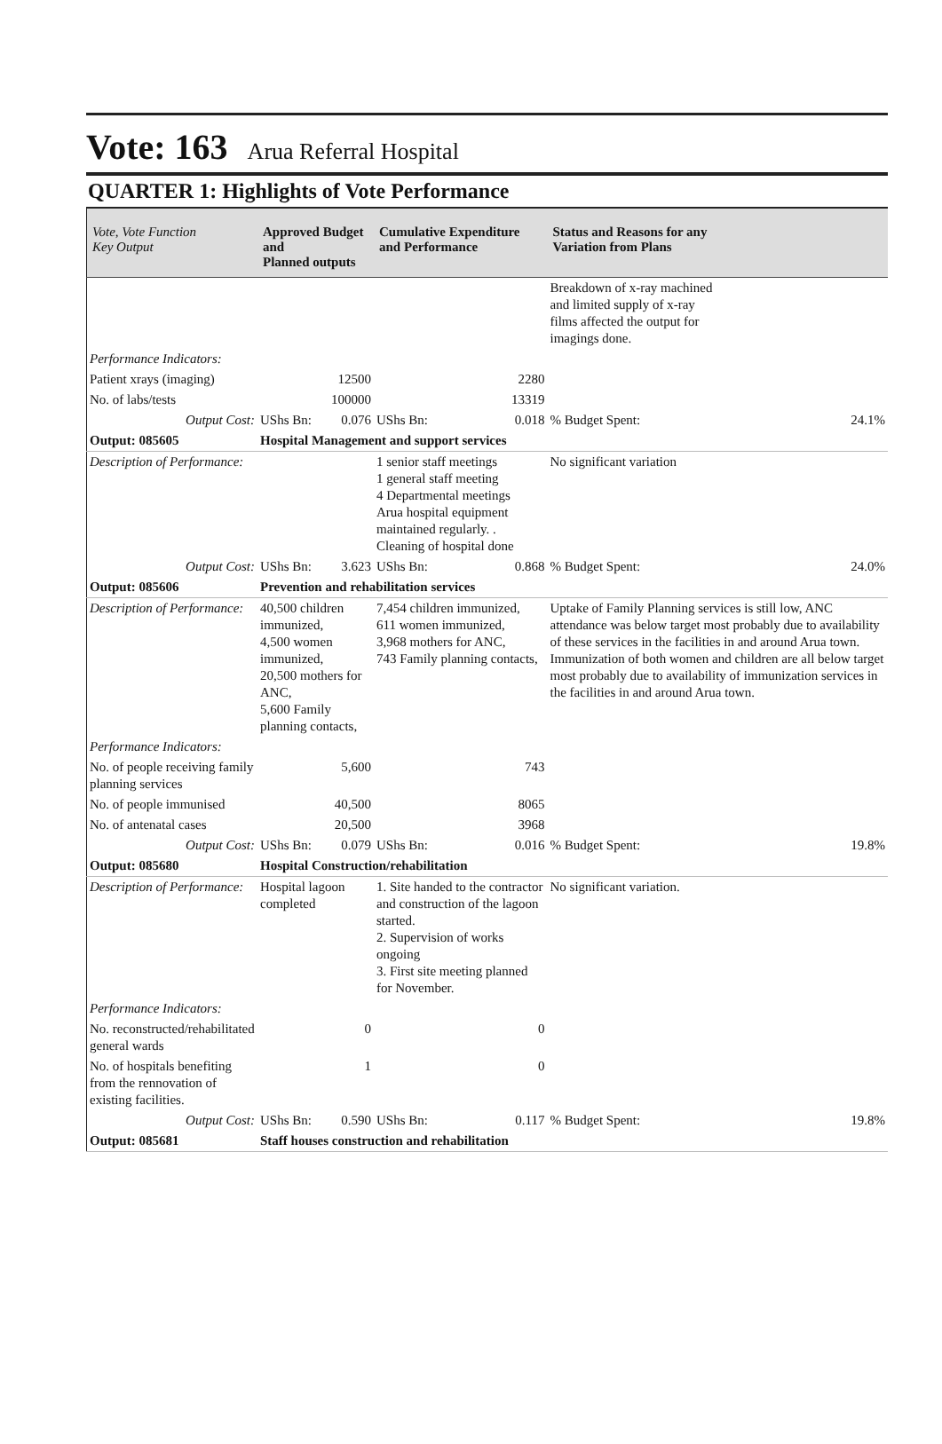Vote: 163 Arua Referral Hospital
QUARTER 1: Highlights of Vote Performance
| Vote, Vote Function Key Output | Approved Budget and Planned outputs | | Cumulative Expenditure and Performance | | Status and Reasons for any Variation from Plans | |
| --- | --- | --- | --- | --- | --- | --- |
| | | | | | Breakdown of x-ray machined and limited supply of x-ray films affected the output for imagings done. | |
| Performance Indicators: | | | | | | |
| Patient xrays (imaging) | | 12500 | | 2280 | | |
| No. of labs/tests | | 100000 | | 13319 | | |
| Output Cost: | UShs Bn: | 0.076 | UShs Bn: | 0.018 | % Budget Spent: | 24.1% |
| Output: 085605 | Hospital Management and support services | | | | | |
| Description of Performance: | | | 1 senior staff meetings 1 general staff meeting 4 Departmental meetings Arua hospital equipment maintained regularly. . Cleaning of hospital done | | No significant variation | |
| Output Cost: | UShs Bn: | 3.623 | UShs Bn: | 0.868 | % Budget Spent: | 24.0% |
| Output: 085606 | Prevention and rehabilitation services | | | | | |
| Description of Performance: | 40,500 children immunized, 4,500 women immunized, 20,500 mothers for ANC, 5,600 Family planning contacts, | | 7,454 children immunized, 611 women immunized, 3,968 mothers for ANC, 743 Family planning contacts, | | Uptake of Family Planning services is still low, ANC attendance was below target most probably due to availability of these services in the facilities in and around Arua town. Immunization of both women and children are all below target most probably due to availability of immunization services in the facilities in and around Arua town. | |
| Performance Indicators: | | | | | | |
| No. of people receiving family planning services | | 5,600 | | 743 | | |
| No. of people immunised | | 40,500 | | 8065 | | |
| No. of antenatal cases | | 20,500 | | 3968 | | |
| Output Cost: | UShs Bn: | 0.079 | UShs Bn: | 0.016 | % Budget Spent: | 19.8% |
| Output: 085680 | Hospital Construction/rehabilitation | | | | | |
| Description of Performance: | Hospital lagoon completed | | 1. Site handed to the contractor and construction of the lagoon started. 2. Supervision of works ongoing 3. First site meeting planned for November. | | No significant variation. | |
| Performance Indicators: | | | | | | |
| No. reconstructed/rehabilitated general wards | | 0 | | 0 | | |
| No. of hospitals benefiting from the rennovation of existing facilities. | | 1 | | 0 | | |
| Output Cost: | UShs Bn: | 0.590 | UShs Bn: | 0.117 | % Budget Spent: | 19.8% |
| Output: 085681 | Staff houses construction and rehabilitation | | | | | |